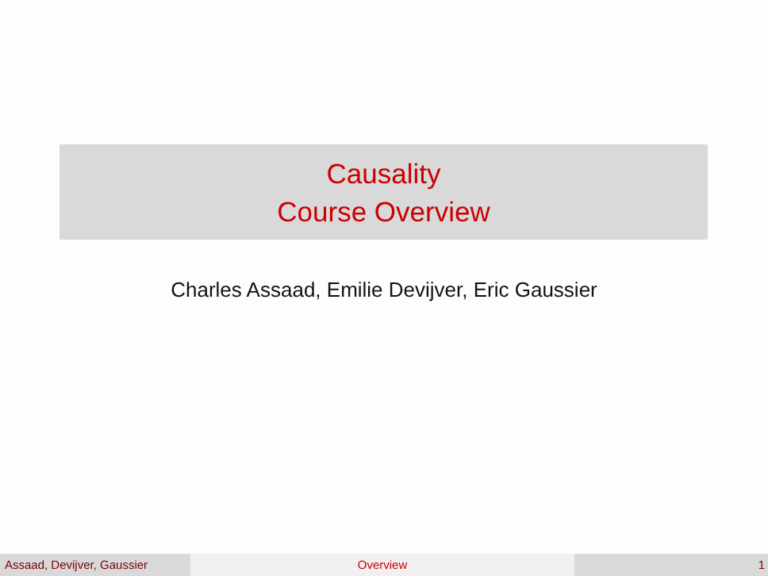Causality
Course Overview
Charles Assaad, Emilie Devijver, Eric Gaussier
Assaad, Devijver, Gaussier Overview 1